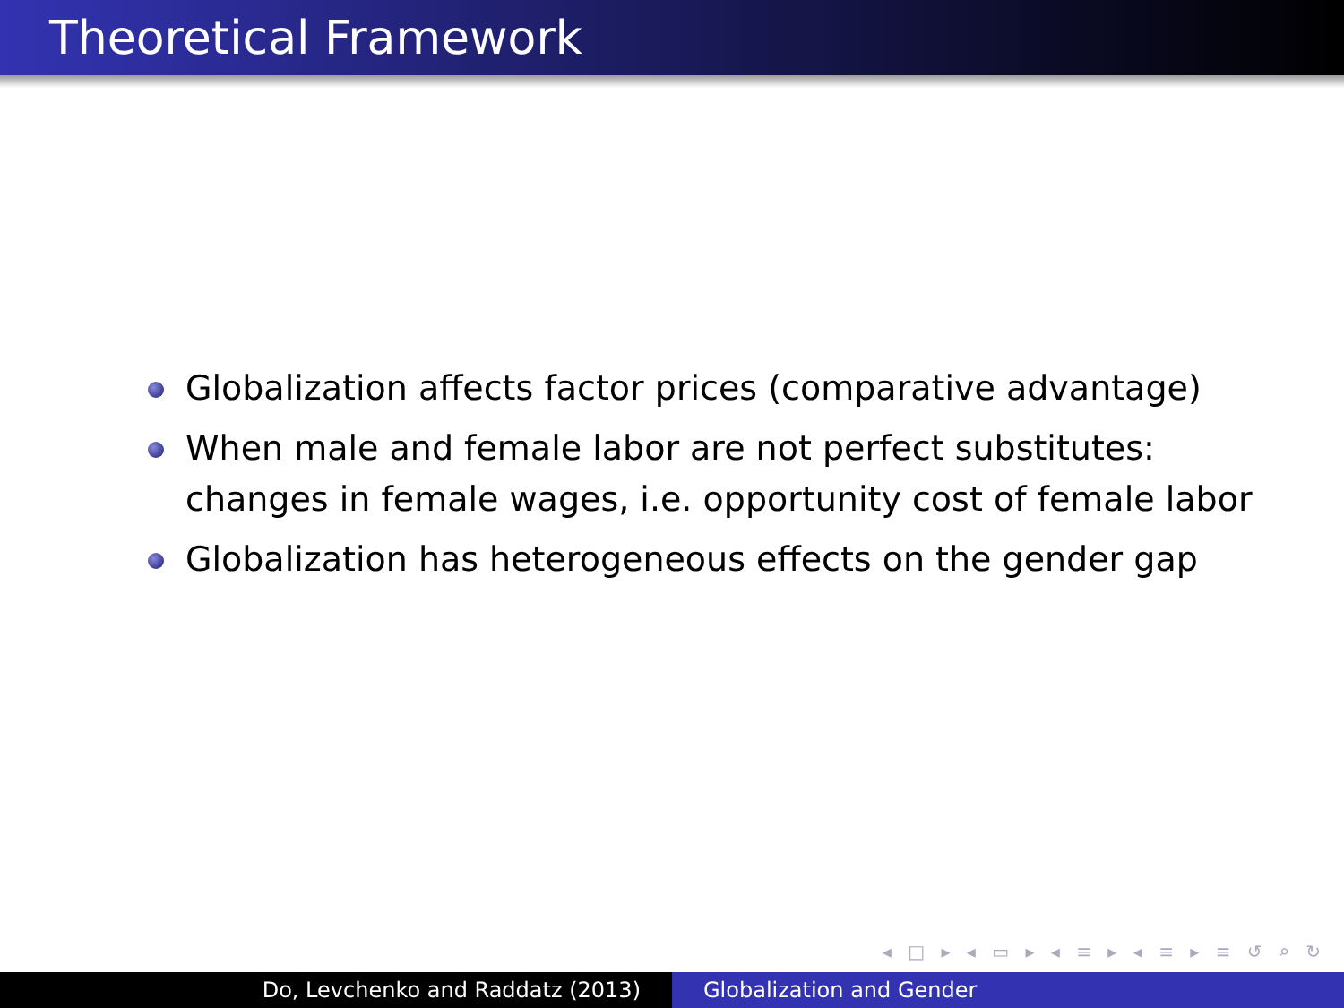Theoretical Framework
Globalization affects factor prices (comparative advantage)
When male and female labor are not perfect substitutes: changes in female wages, i.e. opportunity cost of female labor
Globalization has heterogeneous effects on the gender gap
◂ □ ▸ ◂ ▭ ▸ ◂ ≡ ▸ ◂ ≡ ▸ ≡ ↺ ⌕ ↻
Do, Levchenko and Raddatz (2013) Globalization and Gender